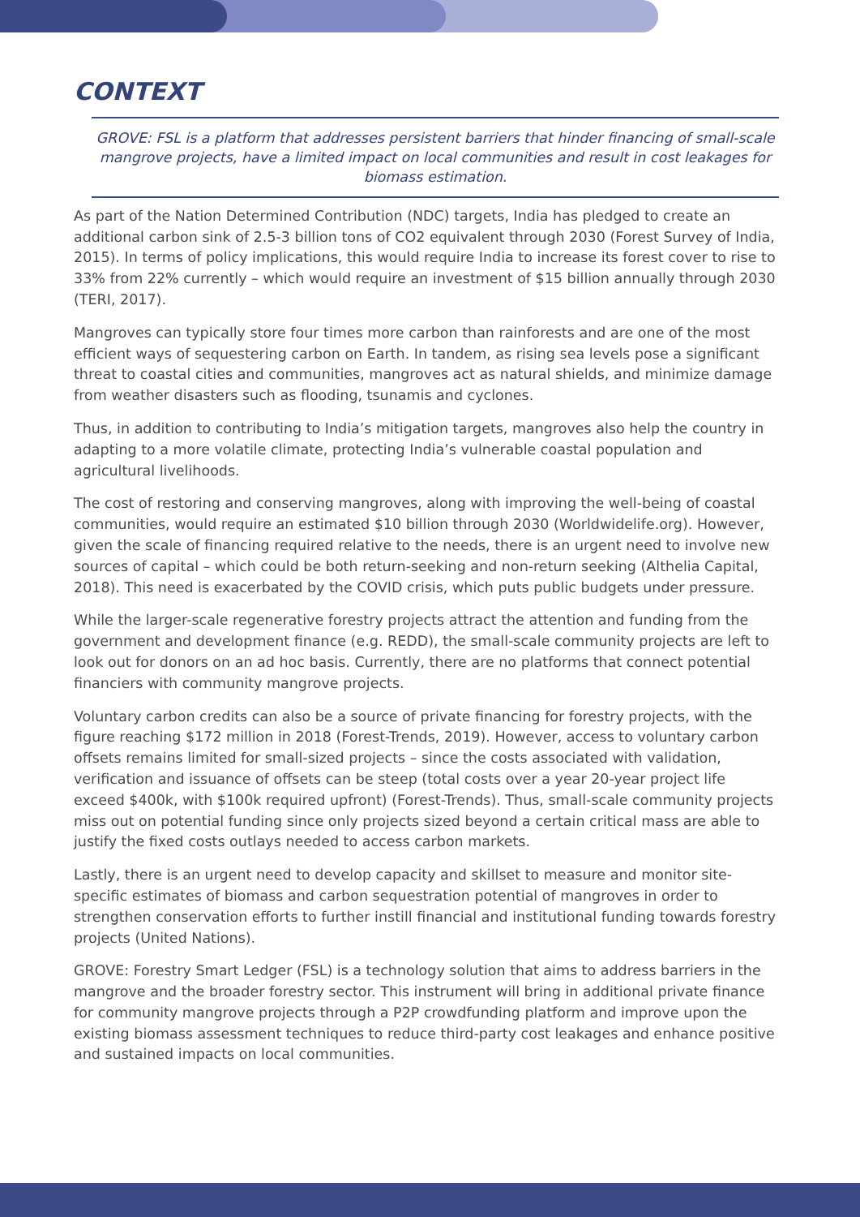CONTEXT
GROVE: FSL is a platform that addresses persistent barriers that hinder financing of small-scale mangrove projects, have a limited impact on local communities and result in cost leakages for biomass estimation.
As part of the Nation Determined Contribution (NDC) targets, India has pledged to create an additional carbon sink of 2.5-3 billion tons of CO2 equivalent through 2030 (Forest Survey of India, 2015). In terms of policy implications, this would require India to increase its forest cover to rise to 33% from 22% currently – which would require an investment of $15 billion annually through 2030 (TERI, 2017).
Mangroves can typically store four times more carbon than rainforests and are one of the most efficient ways of sequestering carbon on Earth. In tandem, as rising sea levels pose a significant threat to coastal cities and communities, mangroves act as natural shields, and minimize damage from weather disasters such as flooding, tsunamis and cyclones.
Thus, in addition to contributing to India’s mitigation targets, mangroves also help the country in adapting to a more volatile climate, protecting India’s vulnerable coastal population and agricultural livelihoods.
The cost of restoring and conserving mangroves, along with improving the well-being of coastal communities, would require an estimated $10 billion through 2030 (Worldwidelife.org). However, given the scale of financing required relative to the needs, there is an urgent need to involve new sources of capital – which could be both return-seeking and non-return seeking (Althelia Capital, 2018). This need is exacerbated by the COVID crisis, which puts public budgets under pressure.
While the larger-scale regenerative forestry projects attract the attention and funding from the government and development finance (e.g. REDD), the small-scale community projects are left to look out for donors on an ad hoc basis. Currently, there are no platforms that connect potential financiers with community mangrove projects.
Voluntary carbon credits can also be a source of private financing for forestry projects, with the figure reaching $172 million in 2018 (Forest-Trends, 2019). However, access to voluntary carbon offsets remains limited for small-sized projects – since the costs associated with validation, verification and issuance of offsets can be steep (total costs over a year 20-year project life exceed $400k, with $100k required upfront) (Forest-Trends). Thus, small-scale community projects miss out on potential funding since only projects sized beyond a certain critical mass are able to justify the fixed costs outlays needed to access carbon markets.
Lastly, there is an urgent need to develop capacity and skillset to measure and monitor site-specific estimates of biomass and carbon sequestration potential of mangroves in order to strengthen conservation efforts to further instill financial and institutional funding towards forestry projects (United Nations).
GROVE: Forestry Smart Ledger (FSL) is a technology solution that aims to address barriers in the mangrove and the broader forestry sector. This instrument will bring in additional private finance for community mangrove projects through a P2P crowdfunding platform and improve upon the existing biomass assessment techniques to reduce third-party cost leakages and enhance positive and sustained impacts on local communities.